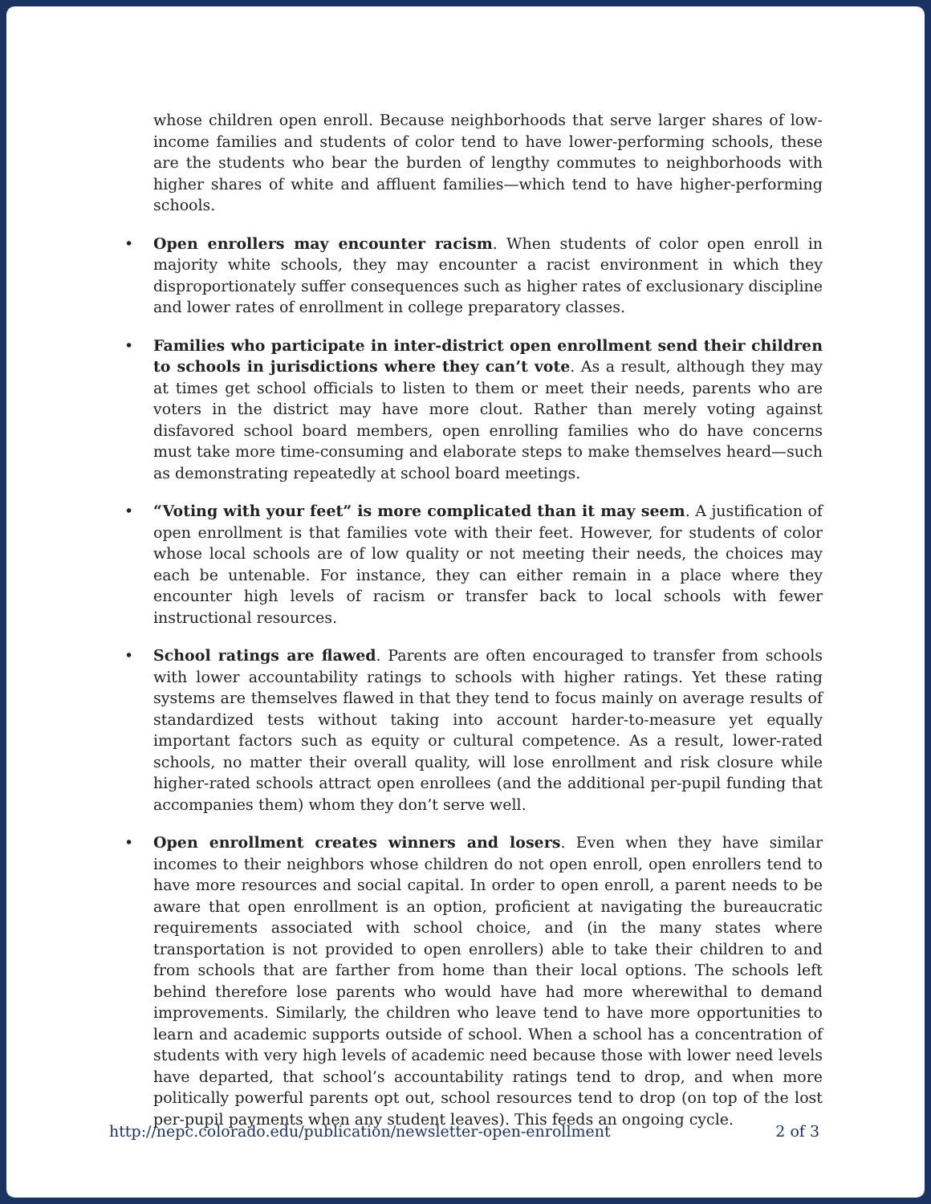whose children open enroll. Because neighborhoods that serve larger shares of low-income families and students of color tend to have lower-performing schools, these are the students who bear the burden of lengthy commutes to neighborhoods with higher shares of white and affluent families—which tend to have higher-performing schools.
• Open enrollers may encounter racism. When students of color open enroll in majority white schools, they may encounter a racist environment in which they disproportionately suffer consequences such as higher rates of exclusionary discipline and lower rates of enrollment in college preparatory classes.
• Families who participate in inter-district open enrollment send their children to schools in jurisdictions where they can’t vote. As a result, although they may at times get school officials to listen to them or meet their needs, parents who are voters in the district may have more clout. Rather than merely voting against disfavored school board members, open enrolling families who do have concerns must take more time-consuming and elaborate steps to make themselves heard—such as demonstrating repeatedly at school board meetings.
• “Voting with your feet” is more complicated than it may seem. A justification of open enrollment is that families vote with their feet. However, for students of color whose local schools are of low quality or not meeting their needs, the choices may each be untenable. For instance, they can either remain in a place where they encounter high levels of racism or transfer back to local schools with fewer instructional resources.
• School ratings are flawed. Parents are often encouraged to transfer from schools with lower accountability ratings to schools with higher ratings. Yet these rating systems are themselves flawed in that they tend to focus mainly on average results of standardized tests without taking into account harder-to-measure yet equally important factors such as equity or cultural competence. As a result, lower-rated schools, no matter their overall quality, will lose enrollment and risk closure while higher-rated schools attract open enrollees (and the additional per-pupil funding that accompanies them) whom they don’t serve well.
• Open enrollment creates winners and losers. Even when they have similar incomes to their neighbors whose children do not open enroll, open enrollers tend to have more resources and social capital. In order to open enroll, a parent needs to be aware that open enrollment is an option, proficient at navigating the bureaucratic requirements associated with school choice, and (in the many states where transportation is not provided to open enrollers) able to take their children to and from schools that are farther from home than their local options. The schools left behind therefore lose parents who would have had more wherewithal to demand improvements. Similarly, the children who leave tend to have more opportunities to learn and academic supports outside of school. When a school has a concentration of students with very high levels of academic need because those with lower need levels have departed, that school’s accountability ratings tend to drop, and when more politically powerful parents opt out, school resources tend to drop (on top of the lost per-pupil payments when any student leaves). This feeds an ongoing cycle.
http://nepc.colorado.edu/publication/newsletter-open-enrollment 2 of 3